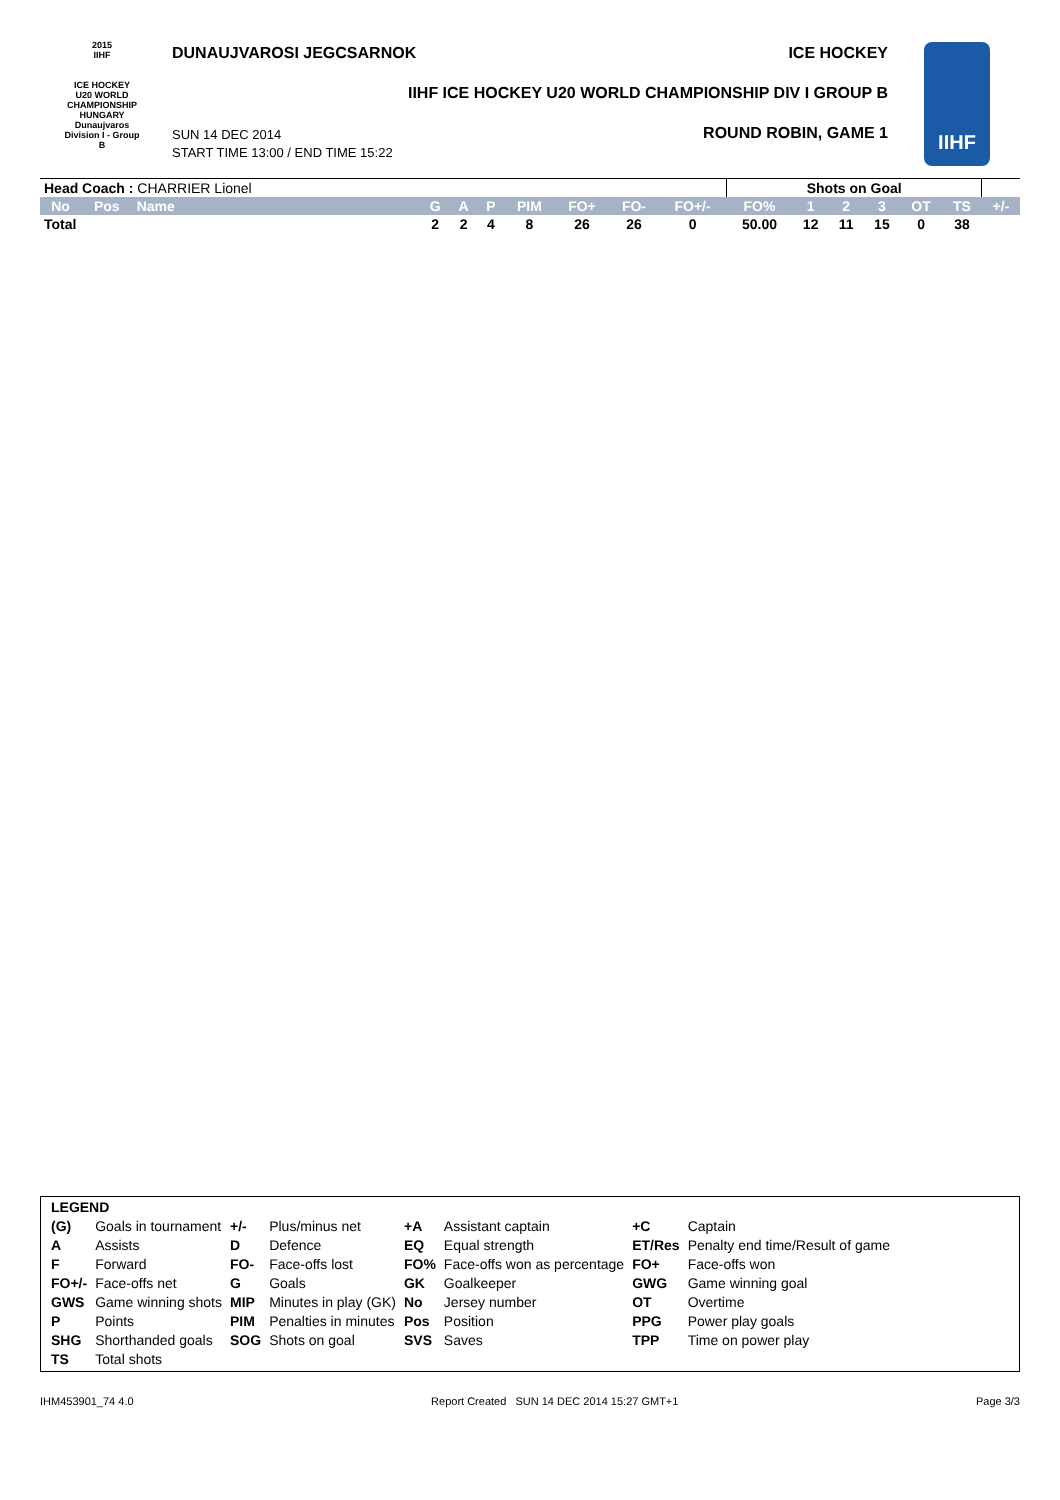2015
IIHF
ICE HOCKEY
U20 WORLD
CHAMPIONSHIP
HUNGARY
Dunaujvaros
Division I - Group B
DUNAUJVAROSI JEGCSARNOK ICE HOCKEY
IIHF ICE HOCKEY U20 WORLD CHAMPIONSHIP DIV I GROUP B
SUN 14 DEC 2014
START TIME 13:00 / END TIME 15:22
ROUND ROBIN, GAME 1
IIHF
| Head Coach : CHARRIER Lionel | | | | | | | | | | Shots on Goal | | | | | | |
| No | Pos | Name | G | A | P | PIM | FO+ | FO- | FO+/- | FO% | 1 | 2 | 3 | OT | TS | +/- |
| Total | | | 2 | 2 | 4 | 8 | 26 | 26 | 0 | 50.00 | 12 | 11 | 15 | 0 | 38 | |
| LEGEND | | | | | | | |
| (G) | Goals in tournament | +/- | Plus/minus net | +A | Assistant captain | +C | Captain |
| A | Assists | D | Defence | EQ | Equal strength | ET/Res | Penalty end time/Result of game |
| F | Forward | FO- | Face-offs lost | FO% | Face-offs won as percentage | FO+ | Face-offs won |
| FO+/- | Face-offs net | G | Goals | GK | Goalkeeper | GWG | Game winning goal |
| GWS | Game winning shots | MIP | Minutes in play (GK) | No | Jersey number | OT | Overtime |
| P | Points | PIM | Penalties in minutes | Pos | Position | PPG | Power play goals |
| SHG | Shorthanded goals | SOG | Shots on goal | SVS | Saves | TPP | Time on power play |
| TS | Total shots | | | | | | |
IHM453901_74 4.0 Report Created SUN 14 DEC 2014 15:27 GMT+1 Page 3/3